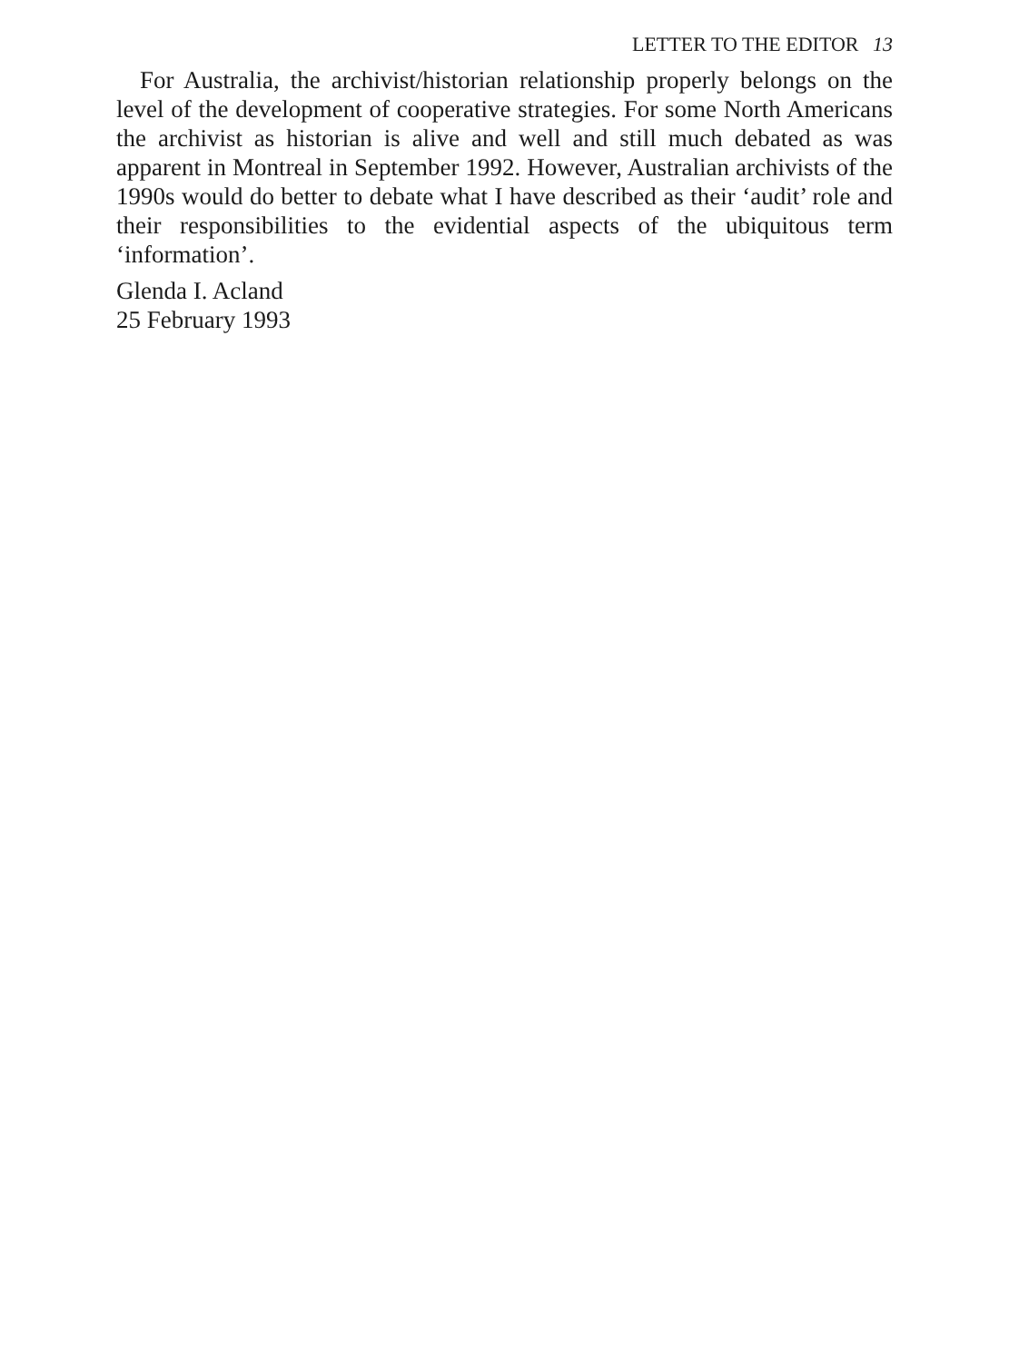LETTER TO THE EDITOR 13
For Australia, the archivist/historian relationship properly belongs on the level of the development of cooperative strategies. For some North Americans the archivist as historian is alive and well and still much debated as was apparent in Montreal in September 1992. However, Australian archivists of the 1990s would do better to debate what I have described as their ‘audit’ role and their responsibilities to the evidential aspects of the ubiquitous term ‘information’.
Glenda I. Acland
25 February 1993